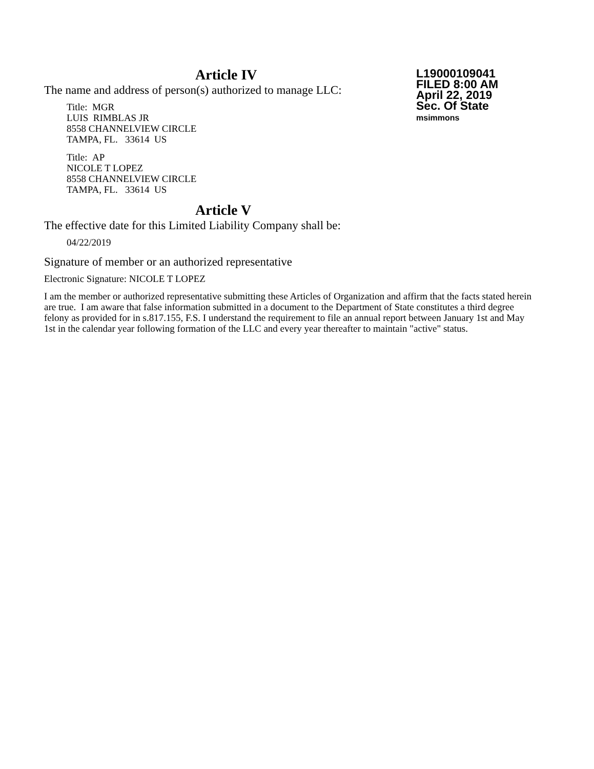Article IV
The name and address of person(s) authorized to manage LLC:
Title: MGR
LUIS RIMBLAS JR
8558 CHANNELVIEW CIRCLE
TAMPA, FL. 33614 US
Title: AP
NICOLE T LOPEZ
8558 CHANNELVIEW CIRCLE
TAMPA, FL. 33614 US
Article V
The effective date for this Limited Liability Company shall be:
04/22/2019
Signature of member or an authorized representative
Electronic Signature: NICOLE T LOPEZ
I am the member or authorized representative submitting these Articles of Organization and affirm that the facts stated herein are true. I am aware that false information submitted in a document to the Department of State constitutes a third degree felony as provided for in s.817.155, F.S. I understand the requirement to file an annual report between January 1st and May 1st in the calendar year following formation of the LLC and every year thereafter to maintain "active" status.
L19000109041
FILED 8:00 AM
April 22, 2019
Sec. Of State
msimmons